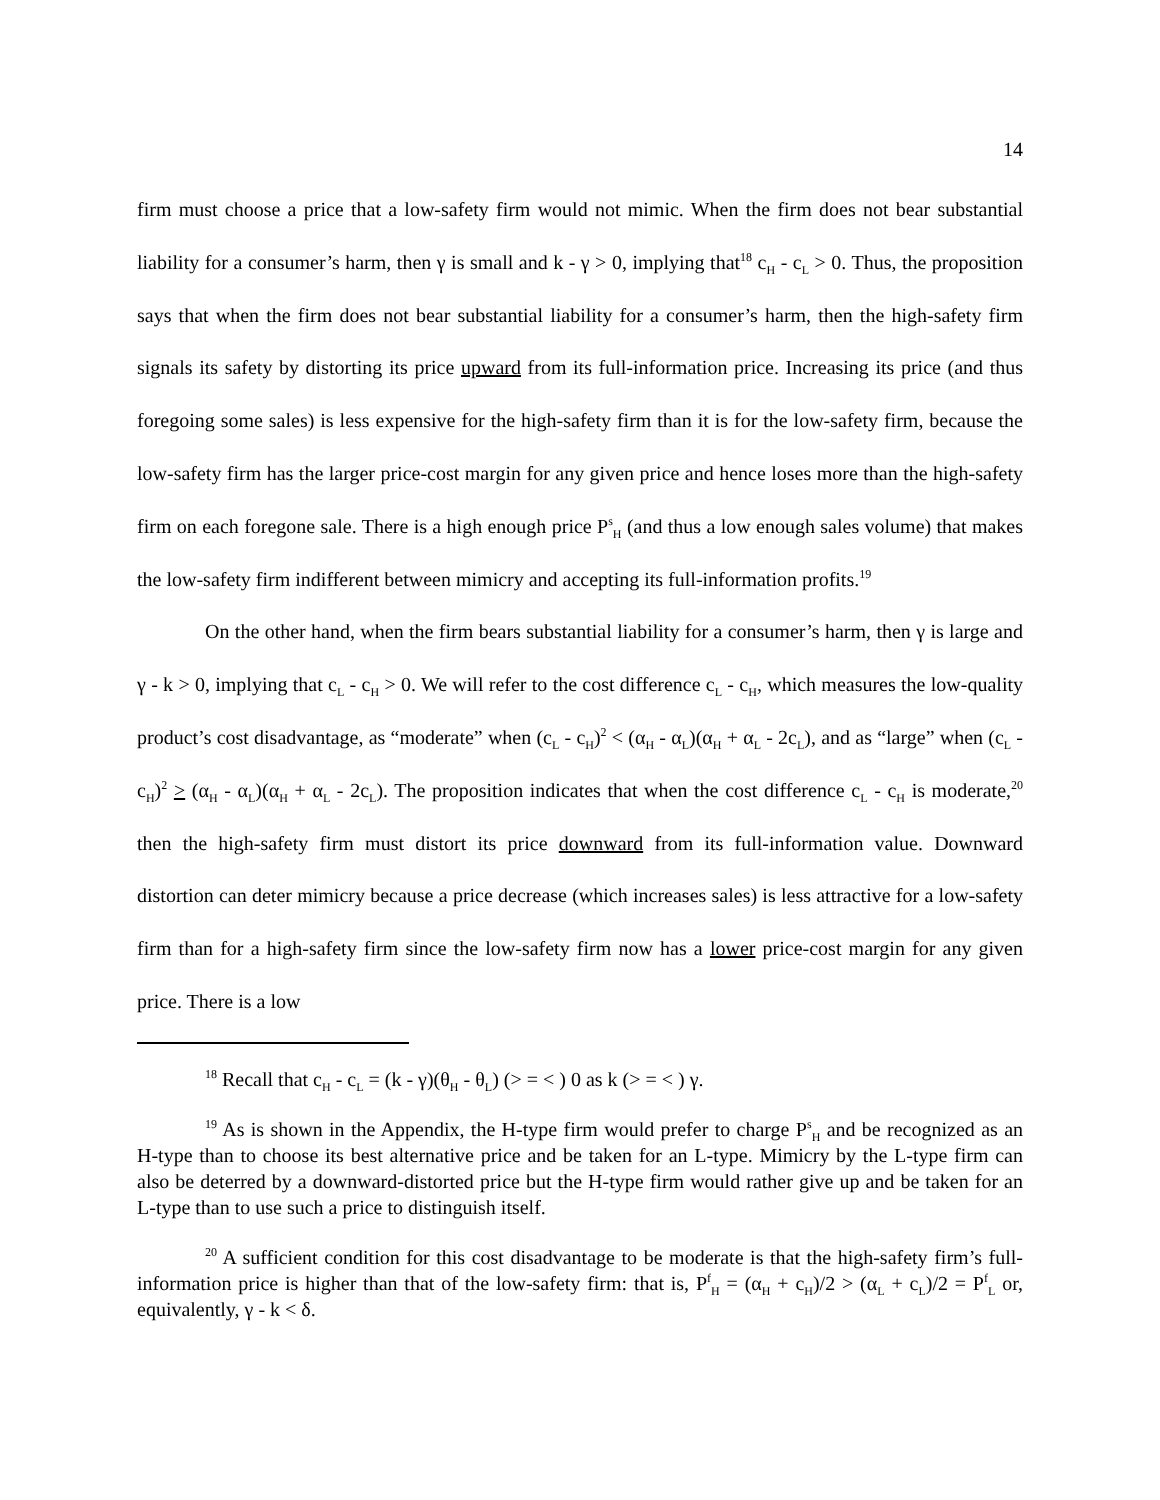14
firm must choose a price that a low-safety firm would not mimic. When the firm does not bear substantial liability for a consumer’s harm, then γ is small and k - γ > 0, implying that<sup>18</sup> c<sub>H</sub> - c<sub>L</sub> > 0. Thus, the proposition says that when the firm does not bear substantial liability for a consumer’s harm, then the high-safety firm signals its safety by distorting its price upward from its full-information price. Increasing its price (and thus foregoing some sales) is less expensive for the high-safety firm than it is for the low-safety firm, because the low-safety firm has the larger price-cost margin for any given price and hence loses more than the high-safety firm on each foregone sale. There is a high enough price P<sup>s</sup><sub>H</sub> (and thus a low enough sales volume) that makes the low-safety firm indifferent between mimicry and accepting its full-information profits.<sup>19</sup>
On the other hand, when the firm bears substantial liability for a consumer’s harm, then γ is large and γ - k > 0, implying that c<sub>L</sub> - c<sub>H</sub> > 0. We will refer to the cost difference c<sub>L</sub> - c<sub>H</sub>, which measures the low-quality product’s cost disadvantage, as “moderate” when (c<sub>L</sub> - c<sub>H</sub>)<sup>2</sup> < (α<sub>H</sub> - α<sub>L</sub>)(α<sub>H</sub> + α<sub>L</sub> - 2c<sub>L</sub>), and as “large” when (c<sub>L</sub> - c<sub>H</sub>)<sup>2</sup> > (α<sub>H</sub> - α<sub>L</sub>)(α<sub>H</sub> + α<sub>L</sub> - 2c<sub>L</sub>). The proposition indicates that when the cost difference c<sub>L</sub> - c<sub>H</sub> is moderate,<sup>20</sup> then the high-safety firm must distort its price downward from its full-information value. Downward distortion can deter mimicry because a price decrease (which increases sales) is less attractive for a low-safety firm than for a high-safety firm since the low-safety firm now has a lower price-cost margin for any given price. There is a low
<sup>18</sup> Recall that c<sub>H</sub> - c<sub>L</sub> = (k - γ)(θ<sub>H</sub> - θ<sub>L</sub>) (> = < ) 0 as k (> = < ) γ.
<sup>19</sup> As is shown in the Appendix, the H-type firm would prefer to charge P<sup>s</sup><sub>H</sub> and be recognized as an H-type than to choose its best alternative price and be taken for an L-type. Mimicry by the L-type firm can also be deterred by a downward-distorted price but the H-type firm would rather give up and be taken for an L-type than to use such a price to distinguish itself.
<sup>20</sup> A sufficient condition for this cost disadvantage to be moderate is that the high-safety firm’s full-information price is higher than that of the low-safety firm: that is, P<sup>f</sup><sub>H</sub> = (α<sub>H</sub> + c<sub>H</sub>)/2 > (α<sub>L</sub> + c<sub>L</sub>)/2 = P<sup>f</sup><sub>L</sub> or, equivalently, γ - k < δ.